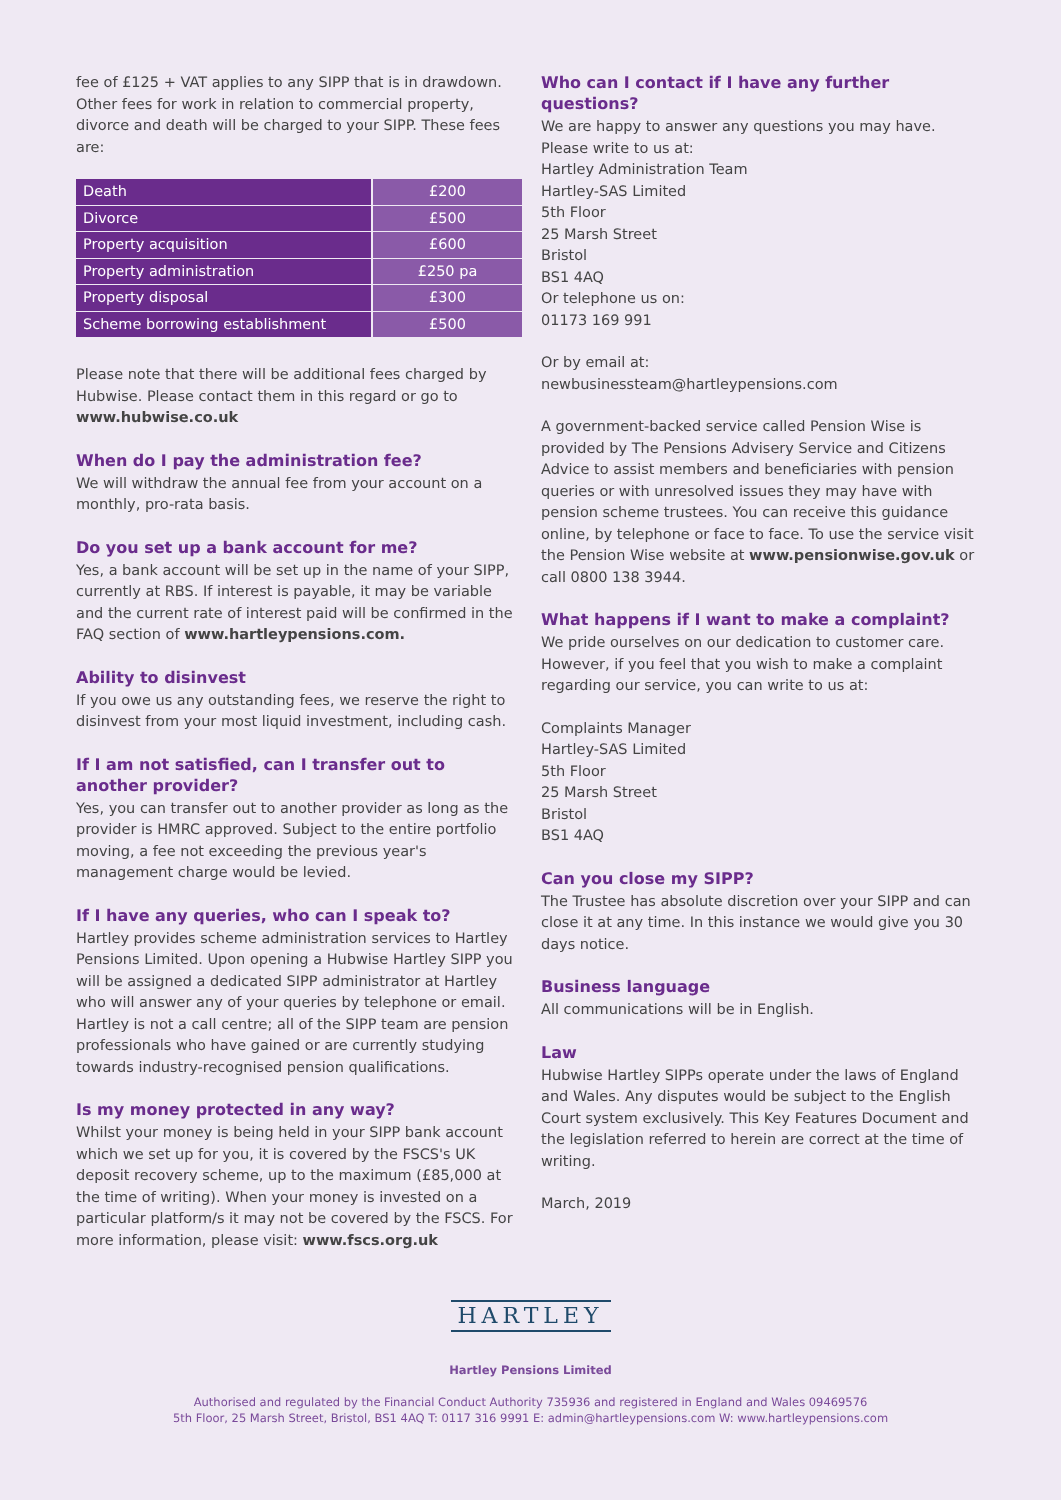fee of £125 + VAT applies to any SIPP that is in drawdown. Other fees for work in relation to commercial property, divorce and death will be charged to your SIPP. These fees are:
| Death | £200 |
| Divorce | £500 |
| Property acquisition | £600 |
| Property administration | £250 pa |
| Property disposal | £300 |
| Scheme borrowing establishment | £500 |
Please note that there will be additional fees charged by Hubwise. Please contact them in this regard or go to www.hubwise.co.uk
When do I pay the administration fee?
We will withdraw the annual fee from your account on a monthly, pro-rata basis.
Do you set up a bank account for me?
Yes, a bank account will be set up in the name of your SIPP, currently at RBS. If interest is payable, it may be variable and the current rate of interest paid will be confirmed in the FAQ section of www.hartleypensions.com.
Ability to disinvest
If you owe us any outstanding fees, we reserve the right to disinvest from your most liquid investment, including cash.
If I am not satisfied, can I transfer out to another provider?
Yes, you can transfer out to another provider as long as the provider is HMRC approved. Subject to the entire portfolio moving, a fee not exceeding the previous year's management charge would be levied.
If I have any queries, who can I speak to?
Hartley provides scheme administration services to Hartley Pensions Limited. Upon opening a Hubwise Hartley SIPP you will be assigned a dedicated SIPP administrator at Hartley who will answer any of your queries by telephone or email. Hartley is not a call centre; all of the SIPP team are pension professionals who have gained or are currently studying towards industry-recognised pension qualifications.
Is my money protected in any way?
Whilst your money is being held in your SIPP bank account which we set up for you, it is covered by the FSCS's UK deposit recovery scheme, up to the maximum (£85,000 at the time of writing). When your money is invested on a particular platform/s it may not be covered by the FSCS. For more information, please visit: www.fscs.org.uk
Who can I contact if I have any further questions?
We are happy to answer any questions you may have.
Please write to us at:
Hartley Administration Team
Hartley-SAS Limited
5th Floor
25 Marsh Street
Bristol
BS1 4AQ
Or telephone us on:
01173 169 991
Or by email at:
newbusinessteam@hartleypensions.com
A government-backed service called Pension Wise is provided by The Pensions Advisery Service and Citizens Advice to assist members and beneficiaries with pension queries or with unresolved issues they may have with pension scheme trustees. You can receive this guidance online, by telephone or face to face. To use the service visit the Pension Wise website at www.pensionwise.gov.uk or call 0800 138 3944.
What happens if I want to make a complaint?
We pride ourselves on our dedication to customer care. However, if you feel that you wish to make a complaint regarding our service, you can write to us at:
Complaints Manager
Hartley-SAS Limited
5th Floor
25 Marsh Street
Bristol
BS1 4AQ
Can you close my SIPP?
The Trustee has absolute discretion over your SIPP and can close it at any time. In this instance we would give you 30 days notice.
Business language
All communications will be in English.
Law
Hubwise Hartley SIPPs operate under the laws of England and Wales. Any disputes would be subject to the English Court system exclusively. This Key Features Document and the legislation referred to herein are correct at the time of writing.
March, 2019
HARTLEY
Hartley Pensions Limited
Authorised and regulated by the Financial Conduct Authority 735936 and registered in England and Wales 09469576
5th Floor, 25 Marsh Street, Bristol, BS1 4AQ T: 0117 316 9991 E: admin@hartleypensions.com W: www.hartleypensions.com